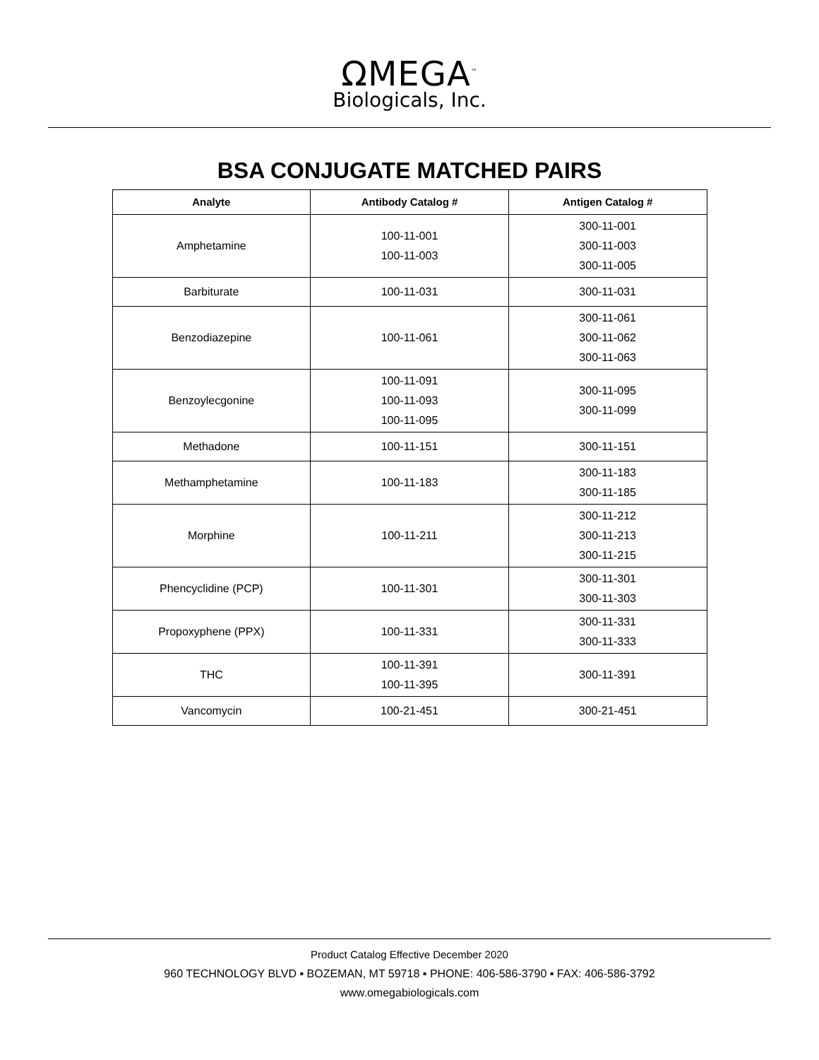ΩMEGA<sup>™</sup>
Biologicals, Inc.
BSA CONJUGATE MATCHED PAIRS
| Analyte | Antibody Catalog # | Antigen Catalog # |
| --- | --- | --- |
| Amphetamine | 100-11-001 100-11-003 | 300-11-001 300-11-003 300-11-005 |
| Barbiturate | 100-11-031 | 300-11-031 |
| Benzodiazepine | 100-11-061 | 300-11-061 300-11-062 300-11-063 |
| Benzoylecgonine | 100-11-091 100-11-093 100-11-095 | 300-11-095 300-11-099 |
| Methadone | 100-11-151 | 300-11-151 |
| Methamphetamine | 100-11-183 | 300-11-183 300-11-185 |
| Morphine | 100-11-211 | 300-11-212 300-11-213 300-11-215 |
| Phencyclidine (PCP) | 100-11-301 | 300-11-301 300-11-303 |
| Propoxyphene (PPX) | 100-11-331 | 300-11-331 300-11-333 |
| THC | 100-11-391 100-11-395 | 300-11-391 |
| Vancomycin | 100-21-451 | 300-21-451 |
Product Catalog Effective December 2020
960 TECHNOLOGY BLVD ▪ BOZEMAN, MT 59718 ▪ PHONE: 406-586-3790 ▪ FAX: 406-586-3792
www.omegabiologicals.com